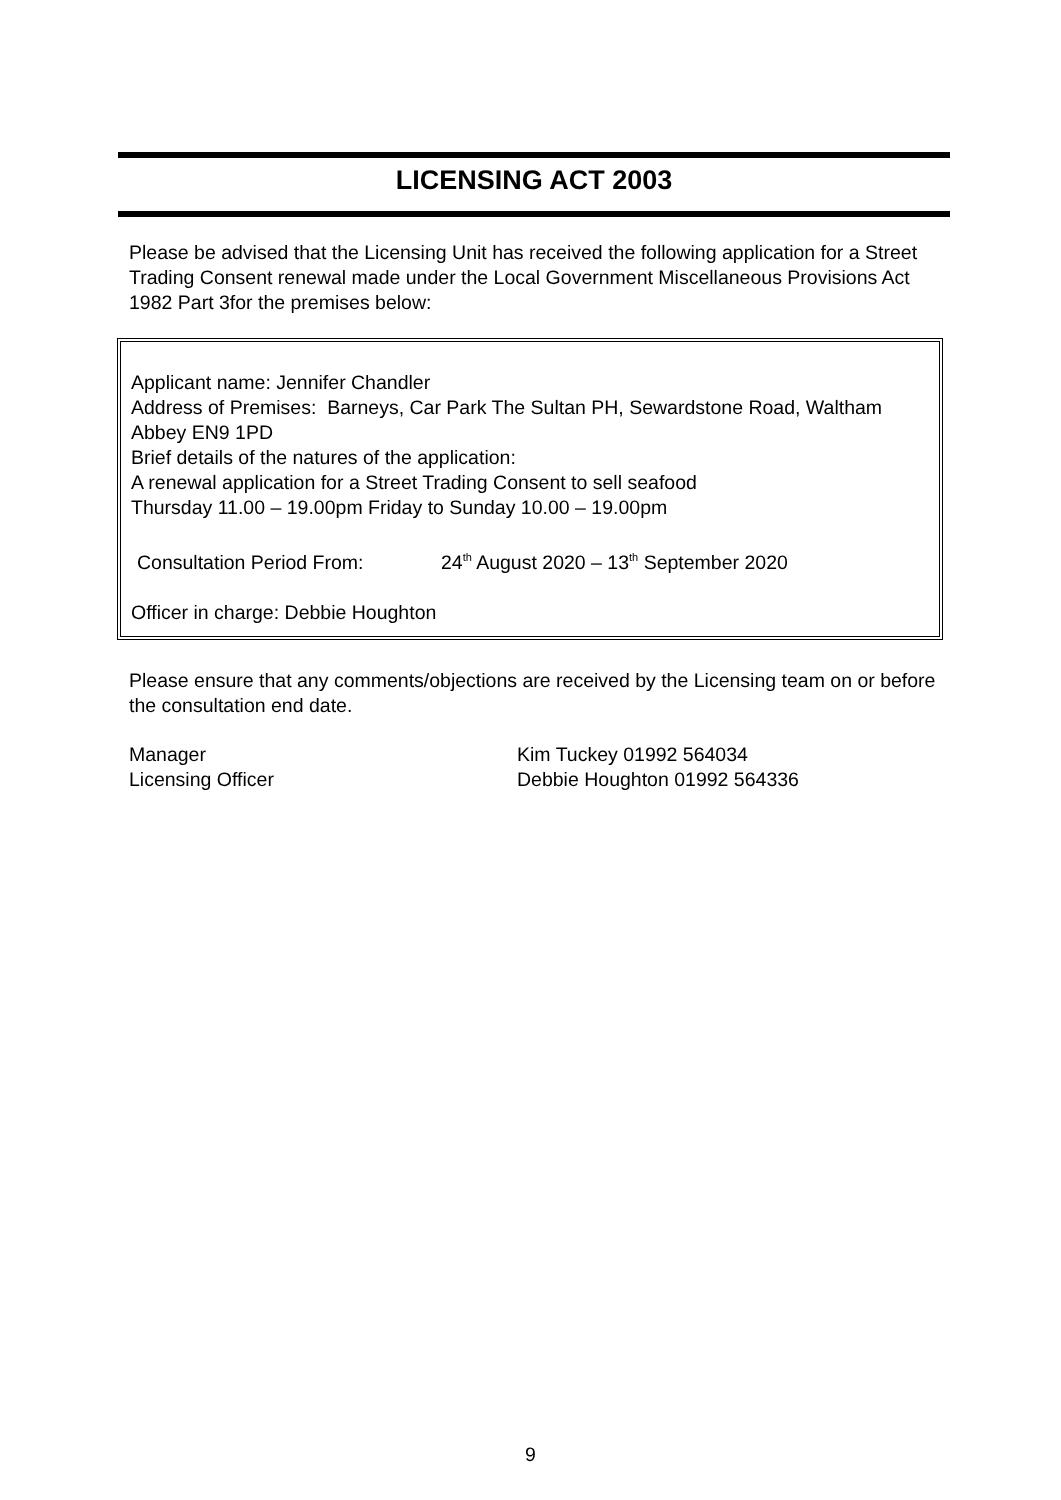LICENSING ACT 2003
Please be advised that the Licensing Unit has received the following application for a Street Trading Consent renewal made under the Local Government Miscellaneous Provisions Act 1982 Part 3for the premises below:
Applicant name: Jennifer Chandler
Address of Premises: Barneys, Car Park The Sultan PH, Sewardstone Road, Waltham Abbey EN9 1PD
Brief details of the natures of the application:
A renewal application for a Street Trading Consent to sell seafood
Thursday 11.00 – 19.00pm Friday to Sunday 10.00 – 19.00pm
Consultation Period From: 24<sup>th</sup> August 2020 – 13<sup>th</sup> September 2020
Officer in charge: Debbie Houghton
Please ensure that any comments/objections are received by the Licensing team on or before the consultation end date.
Manager Kim Tuckey 01992 564034
Licensing Officer Debbie Houghton 01992 564336
9